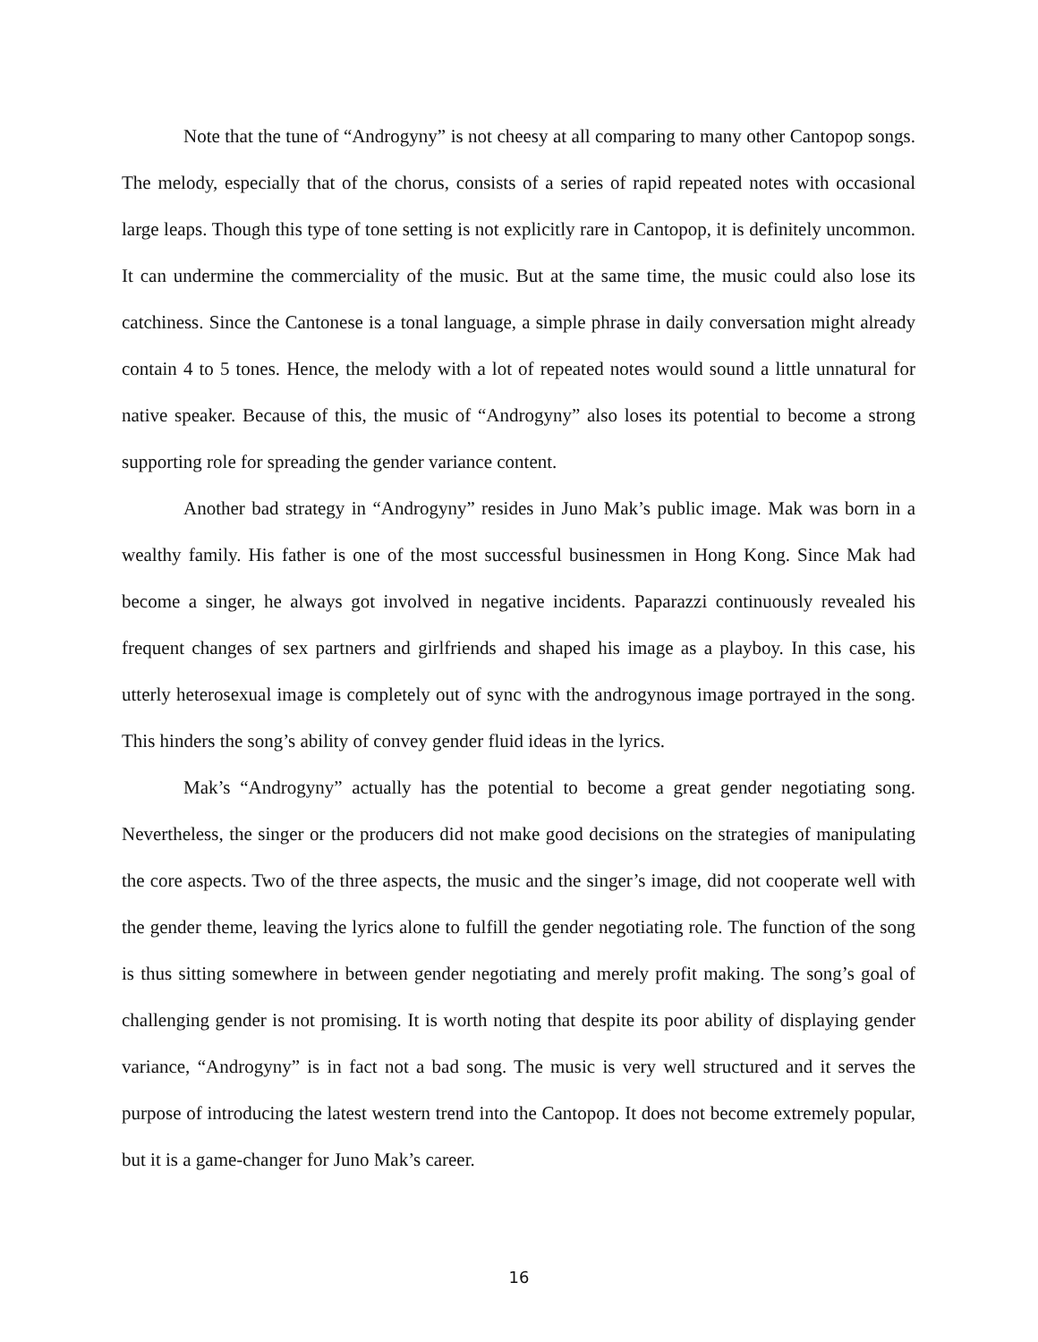Note that the tune of “Androgyny” is not cheesy at all comparing to many other Cantopop songs. The melody, especially that of the chorus, consists of a series of rapid repeated notes with occasional large leaps. Though this type of tone setting is not explicitly rare in Cantopop, it is definitely uncommon. It can undermine the commerciality of the music. But at the same time, the music could also lose its catchiness. Since the Cantonese is a tonal language, a simple phrase in daily conversation might already contain 4 to 5 tones. Hence, the melody with a lot of repeated notes would sound a little unnatural for native speaker. Because of this, the music of “Androgyny” also loses its potential to become a strong supporting role for spreading the gender variance content.
Another bad strategy in “Androgyny” resides in Juno Mak’s public image. Mak was born in a wealthy family. His father is one of the most successful businessmen in Hong Kong. Since Mak had become a singer, he always got involved in negative incidents. Paparazzi continuously revealed his frequent changes of sex partners and girlfriends and shaped his image as a playboy. In this case, his utterly heterosexual image is completely out of sync with the androgynous image portrayed in the song. This hinders the song’s ability of convey gender fluid ideas in the lyrics.
Mak’s “Androgyny” actually has the potential to become a great gender negotiating song. Nevertheless, the singer or the producers did not make good decisions on the strategies of manipulating the core aspects. Two of the three aspects, the music and the singer’s image, did not cooperate well with the gender theme, leaving the lyrics alone to fulfill the gender negotiating role. The function of the song is thus sitting somewhere in between gender negotiating and merely profit making. The song’s goal of challenging gender is not promising. It is worth noting that despite its poor ability of displaying gender variance, “Androgyny” is in fact not a bad song. The music is very well structured and it serves the purpose of introducing the latest western trend into the Cantopop. It does not become extremely popular, but it is a game-changer for Juno Mak’s career.
16